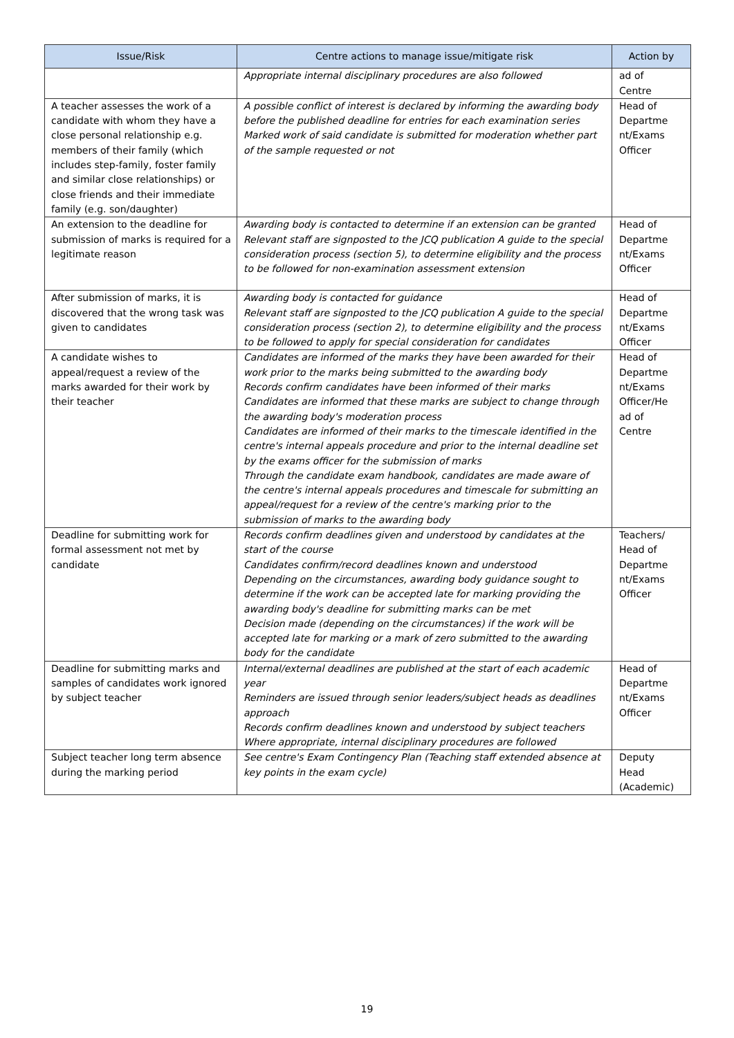| Issue/Risk | Centre actions to manage issue/mitigate risk | Action by |
| --- | --- | --- |
| | Appropriate internal disciplinary procedures are also followed | ad of Centre |
| A teacher assesses the work of a candidate with whom they have a close personal relationship e.g. members of their family (which includes step-family, foster family and similar close relationships) or close friends and their immediate family (e.g. son/daughter) | A possible conflict of interest is declared by informing the awarding body before the published deadline for entries for each examination series Marked work of said candidate is submitted for moderation whether part of the sample requested or not | Head of Departme nt/Exams Officer |
| An extension to the deadline for submission of marks is required for a legitimate reason | Awarding body is contacted to determine if an extension can be granted Relevant staff are signposted to the JCQ publication A guide to the special consideration process (section 5), to determine eligibility and the process to be followed for non-examination assessment extension | Head of Departme nt/Exams Officer |
| After submission of marks, it is discovered that the wrong task was given to candidates | Awarding body is contacted for guidance Relevant staff are signposted to the JCQ publication A guide to the special consideration process (section 2), to determine eligibility and the process to be followed to apply for special consideration for candidates | Head of Departme nt/Exams Officer |
| A candidate wishes to appeal/request a review of the marks awarded for their work by their teacher | Candidates are informed of the marks they have been awarded for their work prior to the marks being submitted to the awarding body Records confirm candidates have been informed of their marks Candidates are informed that these marks are subject to change through the awarding body's moderation process Candidates are informed of their marks to the timescale identified in the centre's internal appeals procedure and prior to the internal deadline set by the exams officer for the submission of marks Through the candidate exam handbook, candidates are made aware of the centre's internal appeals procedures and timescale for submitting an appeal/request for a review of the centre's marking prior to the submission of marks to the awarding body | Head of Departme nt/Exams Officer/He ad of Centre |
| Deadline for submitting work for formal assessment not met by candidate | Records confirm deadlines given and understood by candidates at the start of the course Candidates confirm/record deadlines known and understood Depending on the circumstances, awarding body guidance sought to determine if the work can be accepted late for marking providing the awarding body's deadline for submitting marks can be met Decision made (depending on the circumstances) if the work will be accepted late for marking or a mark of zero submitted to the awarding body for the candidate | Teachers/ Head of Departme nt/Exams Officer |
| Deadline for submitting marks and samples of candidates work ignored by subject teacher | Internal/external deadlines are published at the start of each academic year Reminders are issued through senior leaders/subject heads as deadlines approach Records confirm deadlines known and understood by subject teachers Where appropriate, internal disciplinary procedures are followed | Head of Departme nt/Exams Officer |
| Subject teacher long term absence during the marking period | See centre's Exam Contingency Plan (Teaching staff extended absence at key points in the exam cycle) | Deputy Head (Academic) |
19